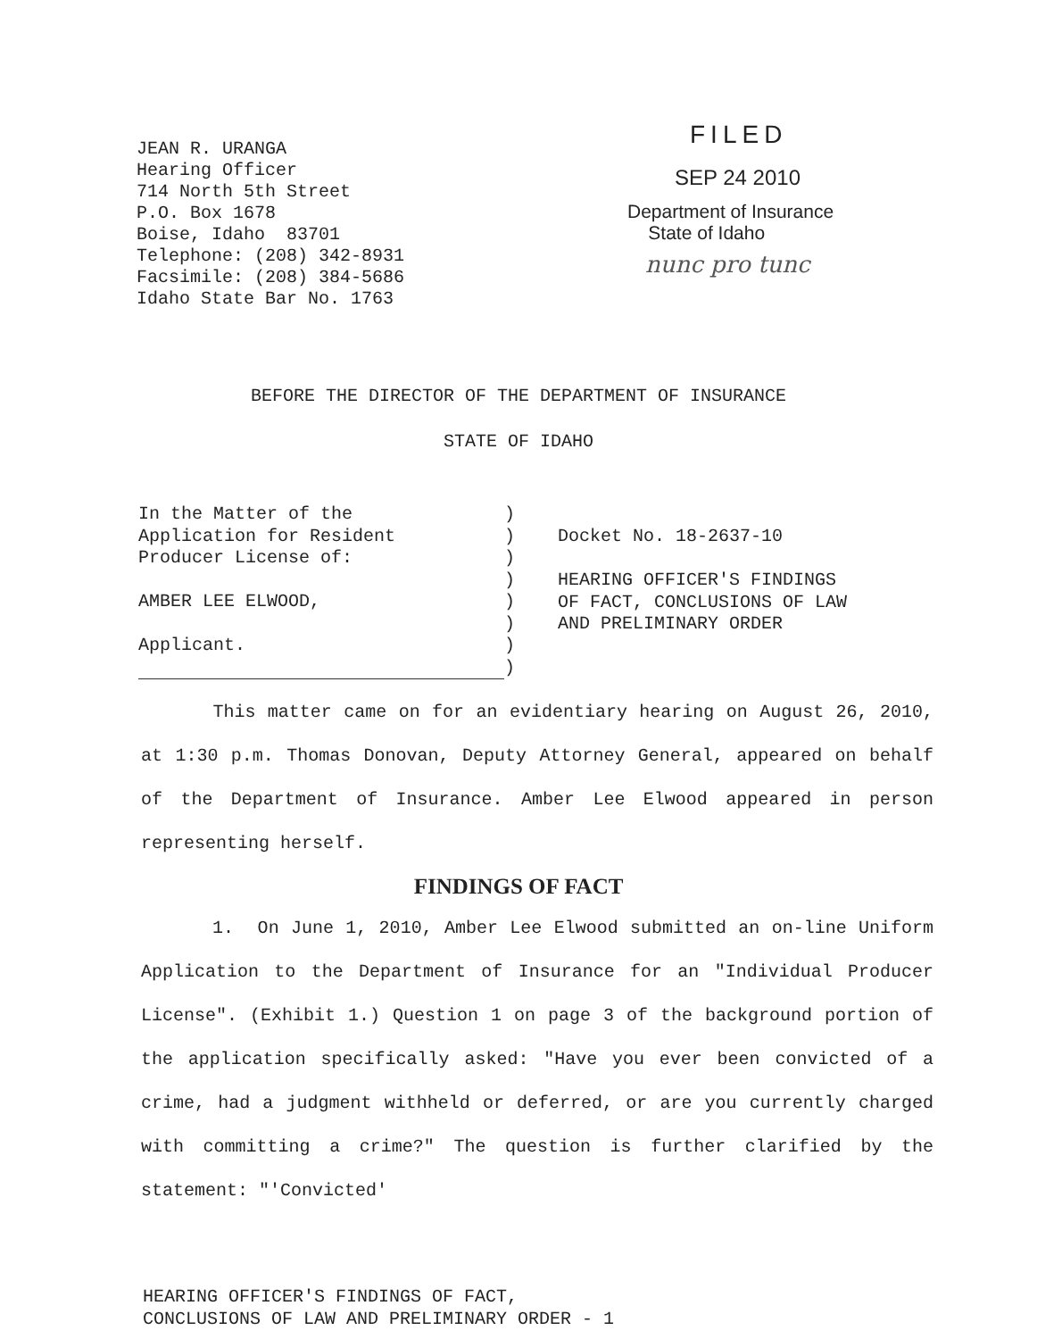JEAN R. URANGA
Hearing Officer
714 North 5th Street
P.O. Box 1678
Boise, Idaho 83701
Telephone: (208) 342-8931
Facsimile: (208) 384-5686
Idaho State Bar No. 1763
FILED
SEP 24 2010
Department of Insurance
State of Idaho
nunc pro tunc
BEFORE THE DIRECTOR OF THE DEPARTMENT OF INSURANCE
STATE OF IDAHO
In the Matter of the
Application for Resident
Producer License of:
AMBER LEE ELWOOD,
Applicant.
)
)
)
)
)
)
)
)
Docket No. 18-2637-10
HEARING OFFICER'S FINDINGS
OF FACT, CONCLUSIONS OF LAW
AND PRELIMINARY ORDER
This matter came on for an evidentiary hearing on August 26, 2010, at 1:30 p.m. Thomas Donovan, Deputy Attorney General, appeared on behalf of the Department of Insurance. Amber Lee Elwood appeared in person representing herself.
FINDINGS OF FACT
1. On June 1, 2010, Amber Lee Elwood submitted an on-line Uniform Application to the Department of Insurance for an "Individual Producer License". (Exhibit 1.) Question 1 on page 3 of the background portion of the application specifically asked: "Have you ever been convicted of a crime, had a judgment withheld or deferred, or are you currently charged with committing a crime?" The question is further clarified by the statement: "'Convicted'
HEARING OFFICER'S FINDINGS OF FACT,
CONCLUSIONS OF LAW AND PRELIMINARY ORDER - 1